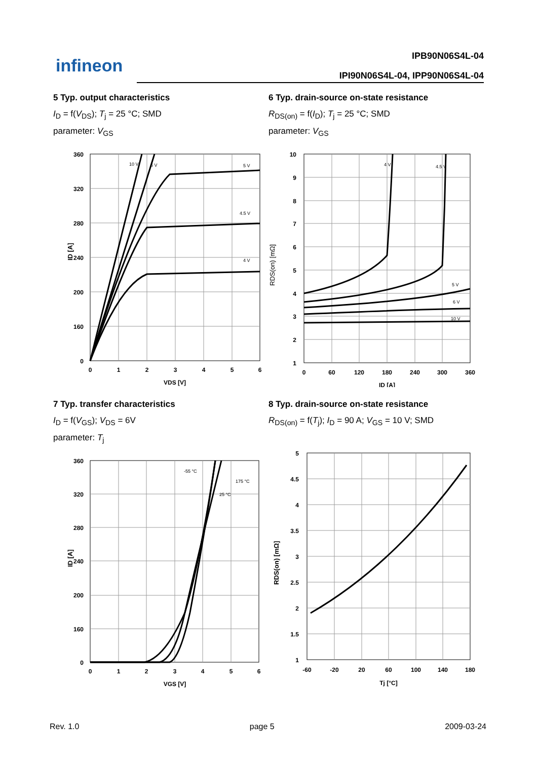infineon
IPB90N06S4L-04
IPI90N06S4L-04, IPP90N06S4L-04
5 Typ. output characteristics
I<sub>D</sub> = f(V<sub>DS</sub>); T<sub>j</sub> = 25 °C; SMD
parameter: V<sub>GS</sub>
360
320
280
240
200
160
0
0
1
2
3
4
5
6
VDS [V]
10 V
6 V
5 V
4.5 V
4 V
ID [A]
6 Typ. drain-source on-state resistance
R<sub>DS(on)</sub> = f(I<sub>D</sub>); T<sub>j</sub> = 25 °C; SMD
parameter: V<sub>GS</sub>
10
9
8
7
6
5
4
3
2
1
0
60
120
180
240
300
360
ID [A]
4 V
4.5 V
5 V
6 V
10 V
RDS(on) [mΩ]
7 Typ. transfer characteristics
I<sub>D</sub> = f(V<sub>GS</sub>); V<sub>DS</sub> = 6V
parameter: T<sub>j</sub>
360
320
280
240
200
160
0
0
1
2
3
4
5
6
VGS [V]
-55 °C
175 °C
25 °C
ID [A]
8 Typ. drain-source on-state resistance
R<sub>DS(on)</sub> = f(T<sub>j</sub>); I<sub>D</sub> = 90 A; V<sub>GS</sub> = 10 V; SMD
5
4.5
4
3.5
3
2.5
2
1.5
1
-60
-20
20
60
100
140
180
Tj [°C]
RDS(on) [mΩ]
Rev. 1.0 page 5 2009-03-24